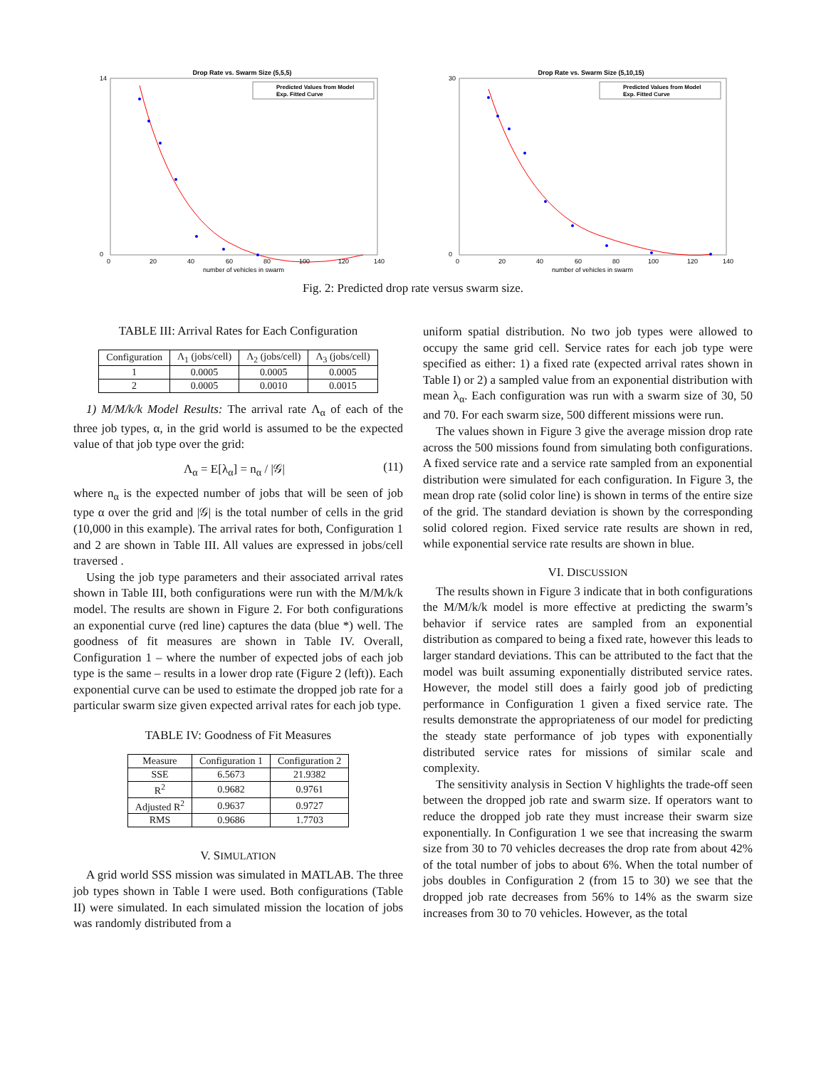Drop Rate vs. Swarm Size (5,5,5)
Predicted Values from Model
Exp. Fitted Curve
0
14
0
20
40
60
80
100
120
140
number of vehicles in swarm
Drop Rate vs. Swarm Size (5,10,15)
Predicted Values from Model
Exp. Fitted Curve
0
30
0
20
40
60
80
100
120
140
number of vehicles in swarm
Fig. 2: Predicted drop rate versus swarm size.
TABLE III: Arrival Rates for Each Configuration
| Configuration | Λ<sub>1</sub> (jobs/cell) | Λ<sub>2</sub> (jobs/cell) | Λ<sub>3</sub> (jobs/cell) |
| --- | --- | --- | --- |
| 1 | 0.0005 | 0.0005 | 0.0005 |
| 2 | 0.0005 | 0.0010 | 0.0015 |
1) M/M/k/k Model Results: The arrival rate Λ<sub>α</sub> of each of the three job types, α, in the grid world is assumed to be the expected value of that job type over the grid:
Λ<sub>α</sub> = E[λ<sub>α</sub>] = n<sub>α</sub> / |𝒢| (11)
where n<sub>α</sub> is the expected number of jobs that will be seen of job type α over the grid and |𝒢| is the total number of cells in the grid (10,000 in this example). The arrival rates for both, Configuration 1 and 2 are shown in Table III. All values are expressed in jobs/cell traversed .
Using the job type parameters and their associated arrival rates shown in Table III, both configurations were run with the M/M/k/k model. The results are shown in Figure 2. For both configurations an exponential curve (red line) captures the data (blue *) well. The goodness of fit measures are shown in Table IV. Overall, Configuration 1 – where the number of expected jobs of each job type is the same – results in a lower drop rate (Figure 2 (left)). Each exponential curve can be used to estimate the dropped job rate for a particular swarm size given expected arrival rates for each job type.
TABLE IV: Goodness of Fit Measures
| Measure | Configuration 1 | Configuration 2 |
| --- | --- | --- |
| SSE | 6.5673 | 21.9382 |
| R<sup>2</sup> | 0.9682 | 0.9761 |
| Adjusted R<sup>2</sup> | 0.9637 | 0.9727 |
| RMS | 0.9686 | 1.7703 |
V. SIMULATION
A grid world SSS mission was simulated in MATLAB. The three job types shown in Table I were used. Both configurations (Table II) were simulated. In each simulated mission the location of jobs was randomly distributed from a
uniform spatial distribution. No two job types were allowed to occupy the same grid cell. Service rates for each job type were specified as either: 1) a fixed rate (expected arrival rates shown in Table I) or 2) a sampled value from an exponential distribution with mean λ<sub>α</sub>. Each configuration was run with a swarm size of 30, 50 and 70. For each swarm size, 500 different missions were run.
The values shown in Figure 3 give the average mission drop rate across the 500 missions found from simulating both configurations. A fixed service rate and a service rate sampled from an exponential distribution were simulated for each configuration. In Figure 3, the mean drop rate (solid color line) is shown in terms of the entire size of the grid. The standard deviation is shown by the corresponding solid colored region. Fixed service rate results are shown in red, while exponential service rate results are shown in blue.
VI. DISCUSSION
The results shown in Figure 3 indicate that in both configurations the M/M/k/k model is more effective at predicting the swarm’s behavior if service rates are sampled from an exponential distribution as compared to being a fixed rate, however this leads to larger standard deviations. This can be attributed to the fact that the model was built assuming exponentially distributed service rates. However, the model still does a fairly good job of predicting performance in Configuration 1 given a fixed service rate. The results demonstrate the appropriateness of our model for predicting the steady state performance of job types with exponentially distributed service rates for missions of similar scale and complexity.
The sensitivity analysis in Section V highlights the trade-off seen between the dropped job rate and swarm size. If operators want to reduce the dropped job rate they must increase their swarm size exponentially. In Configuration 1 we see that increasing the swarm size from 30 to 70 vehicles decreases the drop rate from about 42% of the total number of jobs to about 6%. When the total number of jobs doubles in Configuration 2 (from 15 to 30) we see that the dropped job rate decreases from 56% to 14% as the swarm size increases from 30 to 70 vehicles. However, as the total